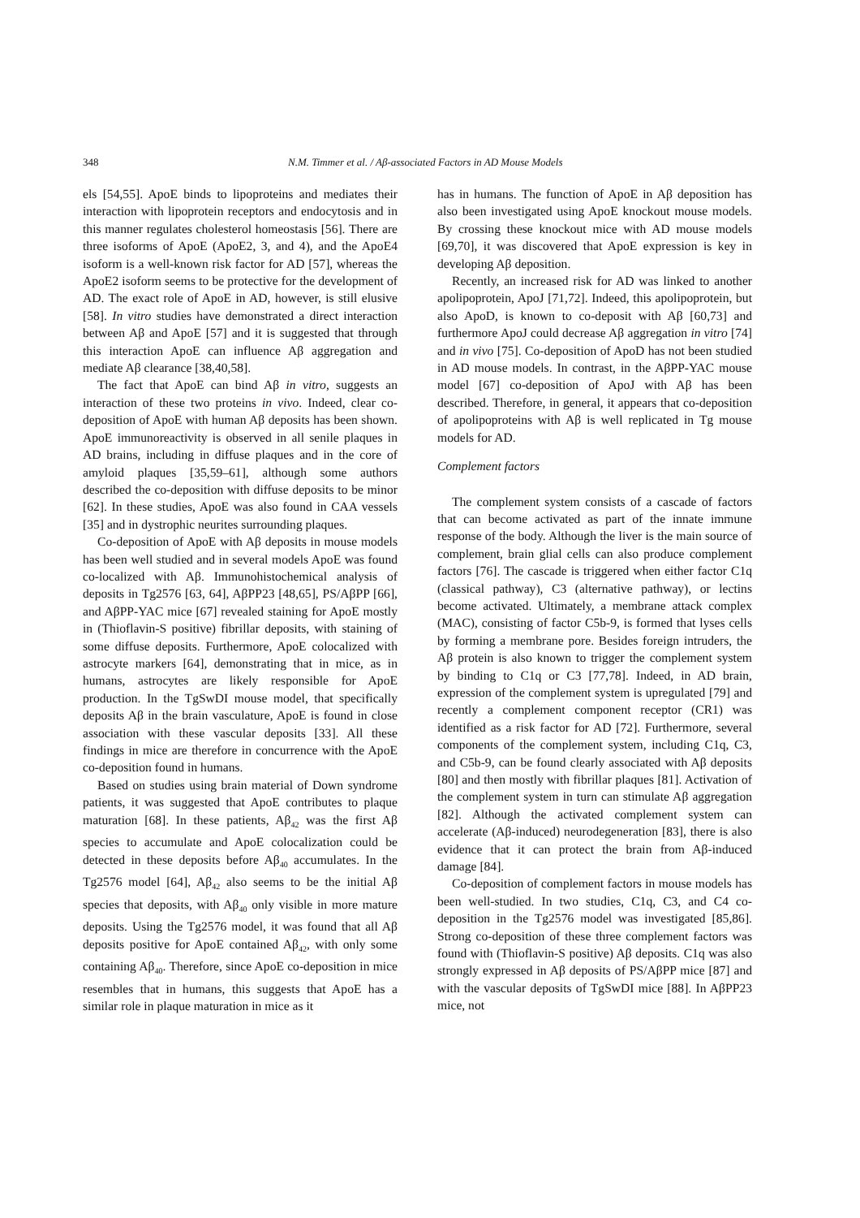348 N.M. Timmer et al. / Aβ-associated Factors in AD Mouse Models
els [54,55]. ApoE binds to lipoproteins and mediates their interaction with lipoprotein receptors and endocytosis and in this manner regulates cholesterol homeostasis [56]. There are three isoforms of ApoE (ApoE2, 3, and 4), and the ApoE4 isoform is a well-known risk factor for AD [57], whereas the ApoE2 isoform seems to be protective for the development of AD. The exact role of ApoE in AD, however, is still elusive [58]. In vitro studies have demonstrated a direct interaction between Aβ and ApoE [57] and it is suggested that through this interaction ApoE can influence Aβ aggregation and mediate Aβ clearance [38,40,58].
The fact that ApoE can bind Aβ in vitro, suggests an interaction of these two proteins in vivo. Indeed, clear co-deposition of ApoE with human Aβ deposits has been shown. ApoE immunoreactivity is observed in all senile plaques in AD brains, including in diffuse plaques and in the core of amyloid plaques [35,59–61], although some authors described the co-deposition with diffuse deposits to be minor [62]. In these studies, ApoE was also found in CAA vessels [35] and in dystrophic neurites surrounding plaques.
Co-deposition of ApoE with Aβ deposits in mouse models has been well studied and in several models ApoE was found co-localized with Aβ. Immunohistochemical analysis of deposits in Tg2576 [63, 64], AβPP23 [48,65], PS/AβPP [66], and AβPP-YAC mice [67] revealed staining for ApoE mostly in (Thioflavin-S positive) fibrillar deposits, with staining of some diffuse deposits. Furthermore, ApoE colocalized with astrocyte markers [64], demonstrating that in mice, as in humans, astrocytes are likely responsible for ApoE production. In the TgSwDI mouse model, that specifically deposits Aβ in the brain vasculature, ApoE is found in close association with these vascular deposits [33]. All these findings in mice are therefore in concurrence with the ApoE co-deposition found in humans.
Based on studies using brain material of Down syndrome patients, it was suggested that ApoE contributes to plaque maturation [68]. In these patients, Aβ<sub>42</sub> was the first Aβ species to accumulate and ApoE colocalization could be detected in these deposits before Aβ<sub>40</sub> accumulates. In the Tg2576 model [64], Aβ<sub>42</sub> also seems to be the initial Aβ species that deposits, with Aβ<sub>40</sub> only visible in more mature deposits. Using the Tg2576 model, it was found that all Aβ deposits positive for ApoE contained Aβ<sub>42</sub>, with only some containing Aβ<sub>40</sub>. Therefore, since ApoE co-deposition in mice resembles that in humans, this suggests that ApoE has a similar role in plaque maturation in mice as it
has in humans. The function of ApoE in Aβ deposition has also been investigated using ApoE knockout mouse models. By crossing these knockout mice with AD mouse models [69,70], it was discovered that ApoE expression is key in developing Aβ deposition.
Recently, an increased risk for AD was linked to another apolipoprotein, ApoJ [71,72]. Indeed, this apolipoprotein, but also ApoD, is known to co-deposit with Aβ [60,73] and furthermore ApoJ could decrease Aβ aggregation in vitro [74] and in vivo [75]. Co-deposition of ApoD has not been studied in AD mouse models. In contrast, in the AβPP-YAC mouse model [67] co-deposition of ApoJ with Aβ has been described. Therefore, in general, it appears that co-deposition of apolipoproteins with Aβ is well replicated in Tg mouse models for AD.
Complement factors
The complement system consists of a cascade of factors that can become activated as part of the innate immune response of the body. Although the liver is the main source of complement, brain glial cells can also produce complement factors [76]. The cascade is triggered when either factor C1q (classical pathway), C3 (alternative pathway), or lectins become activated. Ultimately, a membrane attack complex (MAC), consisting of factor C5b-9, is formed that lyses cells by forming a membrane pore. Besides foreign intruders, the Aβ protein is also known to trigger the complement system by binding to C1q or C3 [77,78]. Indeed, in AD brain, expression of the complement system is upregulated [79] and recently a complement component receptor (CR1) was identified as a risk factor for AD [72]. Furthermore, several components of the complement system, including C1q, C3, and C5b-9, can be found clearly associated with Aβ deposits [80] and then mostly with fibrillar plaques [81]. Activation of the complement system in turn can stimulate Aβ aggregation [82]. Although the activated complement system can accelerate (Aβ-induced) neurodegeneration [83], there is also evidence that it can protect the brain from Aβ-induced damage [84].
Co-deposition of complement factors in mouse models has been well-studied. In two studies, C1q, C3, and C4 co-deposition in the Tg2576 model was investigated [85,86]. Strong co-deposition of these three complement factors was found with (Thioflavin-S positive) Aβ deposits. C1q was also strongly expressed in Aβ deposits of PS/AβPP mice [87] and with the vascular deposits of TgSwDI mice [88]. In AβPP23 mice, not